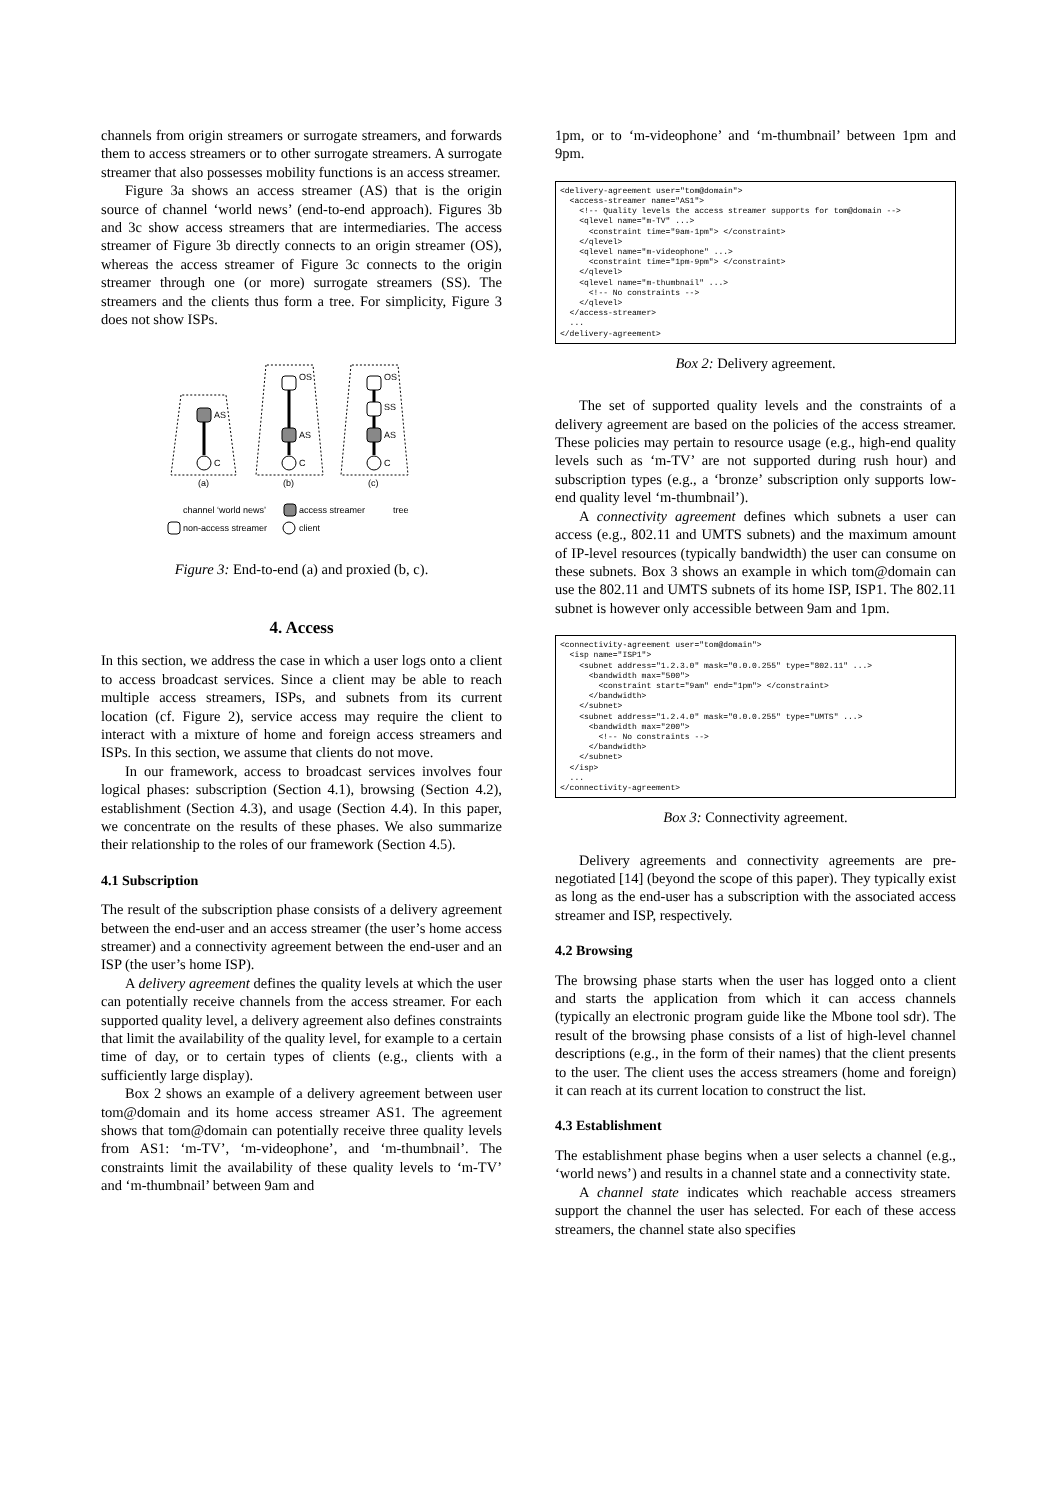channels from origin streamers or surrogate streamers, and forwards them to access streamers or to other surrogate streamers. A surrogate streamer that also possesses mobility functions is an access streamer.
Figure 3a shows an access streamer (AS) that is the origin source of channel ‘world news’ (end-to-end approach). Figures 3b and 3c show access streamers that are intermediaries. The access streamer of Figure 3b directly connects to an origin streamer (OS), whereas the access streamer of Figure 3c connects to the origin streamer through one (or more) surrogate streamers (SS). The streamers and the clients thus form a tree. For simplicity, Figure 3 does not show ISPs.
AS
OS
AS
OS
SS
AS
C
C
C
(a)
(b)
(c)
channel ‘world news’
access streamer
tree
non-access streamer
client
Figure 3: End-to-end (a) and proxied (b, c).
4. Access
In this section, we address the case in which a user logs onto a client to access broadcast services. Since a client may be able to reach multiple access streamers, ISPs, and subnets from its current location (cf. Figure 2), service access may require the client to interact with a mixture of home and foreign access streamers and ISPs. In this section, we assume that clients do not move.
In our framework, access to broadcast services involves four logical phases: subscription (Section 4.1), browsing (Section 4.2), establishment (Section 4.3), and usage (Section 4.4). In this paper, we concentrate on the results of these phases. We also summarize their relationship to the roles of our framework (Section 4.5).
4.1 Subscription
The result of the subscription phase consists of a delivery agreement between the end-user and an access streamer (the user’s home access streamer) and a connectivity agreement between the end-user and an ISP (the user’s home ISP).
A delivery agreement defines the quality levels at which the user can potentially receive channels from the access streamer. For each supported quality level, a delivery agreement also defines constraints that limit the availability of the quality level, for example to a certain time of day, or to certain types of clients (e.g., clients with a sufficiently large display).
Box 2 shows an example of a delivery agreement between user tom@domain and its home access streamer AS1. The agreement shows that tom@domain can potentially receive three quality levels from AS1: ‘m-TV’, ‘m-videophone’, and ‘m-thumbnail’. The constraints limit the availability of these quality levels to ‘m-TV’ and ‘m-thumbnail’ between 9am and
1pm, or to ‘m-videophone’ and ‘m-thumbnail’ between 1pm and 9pm.
<delivery-agreement user="tom@domain">
  <access-streamer name="AS1">
    <!-- Quality levels the access streamer supports for tom@domain -->
    <qlevel name="m-TV" ...>
      <constraint time="9am-1pm"> </constraint>
    </qlevel>
    <qlevel name="m-videophone" ...>
      <constraint time="1pm-9pm"> </constraint>
    </qlevel>
    <qlevel name="m-thumbnail" ...>
      <!-- No constraints -->
    </qlevel>
  </access-streamer>
  ...
</delivery-agreement>
Box 2: Delivery agreement.
The set of supported quality levels and the constraints of a delivery agreement are based on the policies of the access streamer. These policies may pertain to resource usage (e.g., high-end quality levels such as ‘m-TV’ are not supported during rush hour) and subscription types (e.g., a ‘bronze’ subscription only supports low-end quality level ‘m-thumbnail’).
A connectivity agreement defines which subnets a user can access (e.g., 802.11 and UMTS subnets) and the maximum amount of IP-level resources (typically bandwidth) the user can consume on these subnets. Box 3 shows an example in which tom@domain can use the 802.11 and UMTS subnets of its home ISP, ISP1. The 802.11 subnet is however only accessible between 9am and 1pm.
<connectivity-agreement user="tom@domain">
  <isp name="ISP1">
    <subnet address="1.2.3.0" mask="0.0.0.255" type="802.11" ...>
      <bandwidth max="500">
        <constraint start="9am" end="1pm"> </constraint>
      </bandwidth>
    </subnet>
    <subnet address="1.2.4.0" mask="0.0.0.255" type="UMTS" ...>
      <bandwidth max="200">
        <!-- No constraints -->
      </bandwidth>
    </subnet>
  </isp>
  ...
</connectivity-agreement>
Box 3: Connectivity agreement.
Delivery agreements and connectivity agreements are pre-negotiated [14] (beyond the scope of this paper). They typically exist as long as the end-user has a subscription with the associated access streamer and ISP, respectively.
4.2 Browsing
The browsing phase starts when the user has logged onto a client and starts the application from which it can access channels (typically an electronic program guide like the Mbone tool sdr). The result of the browsing phase consists of a list of high-level channel descriptions (e.g., in the form of their names) that the client presents to the user. The client uses the access streamers (home and foreign) it can reach at its current location to construct the list.
4.3 Establishment
The establishment phase begins when a user selects a channel (e.g., ‘world news’) and results in a channel state and a connectivity state.
A channel state indicates which reachable access streamers support the channel the user has selected. For each of these access streamers, the channel state also specifies